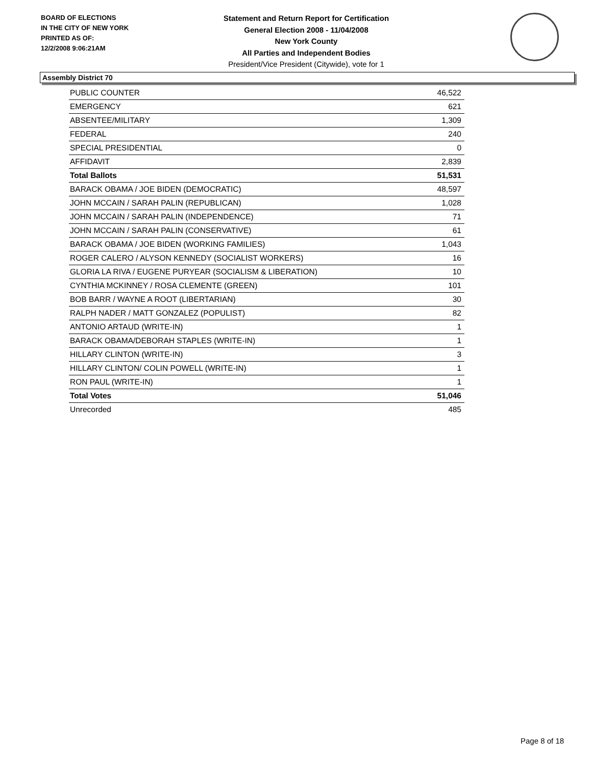BOARD OF ELECTIONS
IN THE CITY OF NEW YORK
PRINTED AS OF:
12/2/2008 9:06:21AM
Statement and Return Report for Certification
General Election 2008 - 11/04/2008
New York County
All Parties and Independent Bodies
President/Vice President (Citywide), vote for 1
Assembly District 70
| PUBLIC COUNTER | 46,522 |
| EMERGENCY | 621 |
| ABSENTEE/MILITARY | 1,309 |
| FEDERAL | 240 |
| SPECIAL PRESIDENTIAL | 0 |
| AFFIDAVIT | 2,839 |
| Total Ballots | 51,531 |
| BARACK OBAMA / JOE BIDEN (DEMOCRATIC) | 48,597 |
| JOHN MCCAIN / SARAH PALIN (REPUBLICAN) | 1,028 |
| JOHN MCCAIN / SARAH PALIN (INDEPENDENCE) | 71 |
| JOHN MCCAIN / SARAH PALIN (CONSERVATIVE) | 61 |
| BARACK OBAMA / JOE BIDEN (WORKING FAMILIES) | 1,043 |
| ROGER CALERO / ALYSON KENNEDY (SOCIALIST WORKERS) | 16 |
| GLORIA LA RIVA / EUGENE PURYEAR (SOCIALISM & LIBERATION) | 10 |
| CYNTHIA MCKINNEY / ROSA CLEMENTE (GREEN) | 101 |
| BOB BARR / WAYNE A ROOT (LIBERTARIAN) | 30 |
| RALPH NADER / MATT GONZALEZ (POPULIST) | 82 |
| ANTONIO ARTAUD (WRITE-IN) | 1 |
| BARACK OBAMA/DEBORAH STAPLES (WRITE-IN) | 1 |
| HILLARY CLINTON (WRITE-IN) | 3 |
| HILLARY CLINTON/ COLIN POWELL (WRITE-IN) | 1 |
| RON PAUL (WRITE-IN) | 1 |
| Total Votes | 51,046 |
| Unrecorded | 485 |
Page 8 of 18